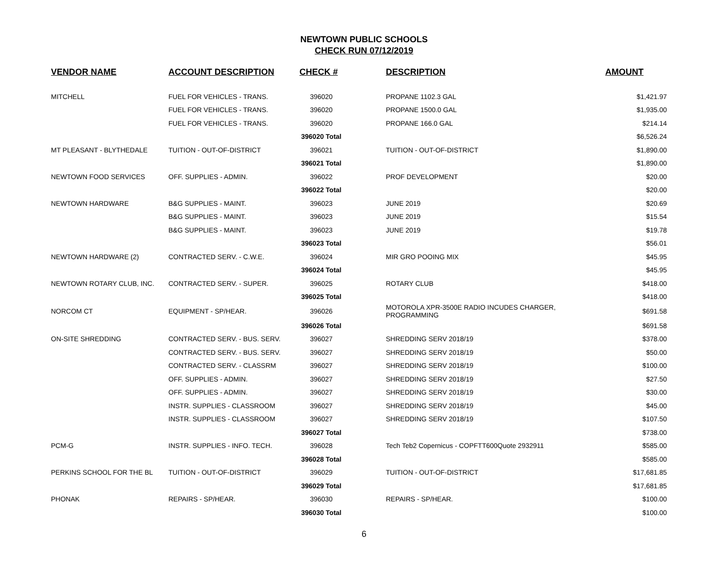NEWTOWN PUBLIC SCHOOLS
CHECK RUN 07/12/2019
| VENDOR NAME | ACCOUNT DESCRIPTION | CHECK # | DESCRIPTION | AMOUNT |
| --- | --- | --- | --- | --- |
| MITCHELL | FUEL FOR VEHICLES - TRANS. | 396020 | PROPANE 1102.3 GAL | $1,421.97 |
| | FUEL FOR VEHICLES - TRANS. | 396020 | PROPANE 1500.0 GAL | $1,935.00 |
| | FUEL FOR VEHICLES - TRANS. | 396020 | PROPANE 166.0 GAL | $214.14 |
| | | 396020 Total | | $6,526.24 |
| MT PLEASANT - BLYTHEDALE | TUITION - OUT-OF-DISTRICT | 396021 | TUITION - OUT-OF-DISTRICT | $1,890.00 |
| | | 396021 Total | | $1,890.00 |
| NEWTOWN FOOD SERVICES | OFF. SUPPLIES - ADMIN. | 396022 | PROF DEVELOPMENT | $20.00 |
| | | 396022 Total | | $20.00 |
| NEWTOWN HARDWARE | B&G SUPPLIES - MAINT. | 396023 | JUNE 2019 | $20.69 |
| | B&G SUPPLIES - MAINT. | 396023 | JUNE 2019 | $15.54 |
| | B&G SUPPLIES - MAINT. | 396023 | JUNE 2019 | $19.78 |
| | | 396023 Total | | $56.01 |
| NEWTOWN HARDWARE (2) | CONTRACTED SERV. - C.W.E. | 396024 | MIR GRO POOING MIX | $45.95 |
| | | 396024 Total | | $45.95 |
| NEWTOWN ROTARY CLUB, INC. | CONTRACTED SERV. - SUPER. | 396025 | ROTARY CLUB | $418.00 |
| | | 396025 Total | | $418.00 |
| NORCOM CT | EQUIPMENT - SP/HEAR. | 396026 | MOTOROLA XPR-3500E RADIO INCUDES CHARGER, PROGRAMMING | $691.58 |
| | | 396026 Total | | $691.58 |
| ON-SITE SHREDDING | CONTRACTED SERV. - BUS. SERV. | 396027 | SHREDDING SERV 2018/19 | $378.00 |
| | CONTRACTED SERV. - BUS. SERV. | 396027 | SHREDDING SERV 2018/19 | $50.00 |
| | CONTRACTED SERV. - CLASSRM | 396027 | SHREDDING SERV 2018/19 | $100.00 |
| | OFF. SUPPLIES - ADMIN. | 396027 | SHREDDING SERV 2018/19 | $27.50 |
| | OFF. SUPPLIES - ADMIN. | 396027 | SHREDDING SERV 2018/19 | $30.00 |
| | INSTR. SUPPLIES - CLASSROOM | 396027 | SHREDDING SERV 2018/19 | $45.00 |
| | INSTR. SUPPLIES - CLASSROOM | 396027 | SHREDDING SERV 2018/19 | $107.50 |
| | | 396027 Total | | $738.00 |
| PCM-G | INSTR. SUPPLIES - INFO. TECH. | 396028 | Tech Teb2 Copernicus - COPFTT600Quote 2932911 | $585.00 |
| | | 396028 Total | | $585.00 |
| PERKINS SCHOOL FOR THE BL | TUITION - OUT-OF-DISTRICT | 396029 | TUITION - OUT-OF-DISTRICT | $17,681.85 |
| | | 396029 Total | | $17,681.85 |
| PHONAK | REPAIRS - SP/HEAR. | 396030 | REPAIRS - SP/HEAR. | $100.00 |
| | | 396030 Total | | $100.00 |
6